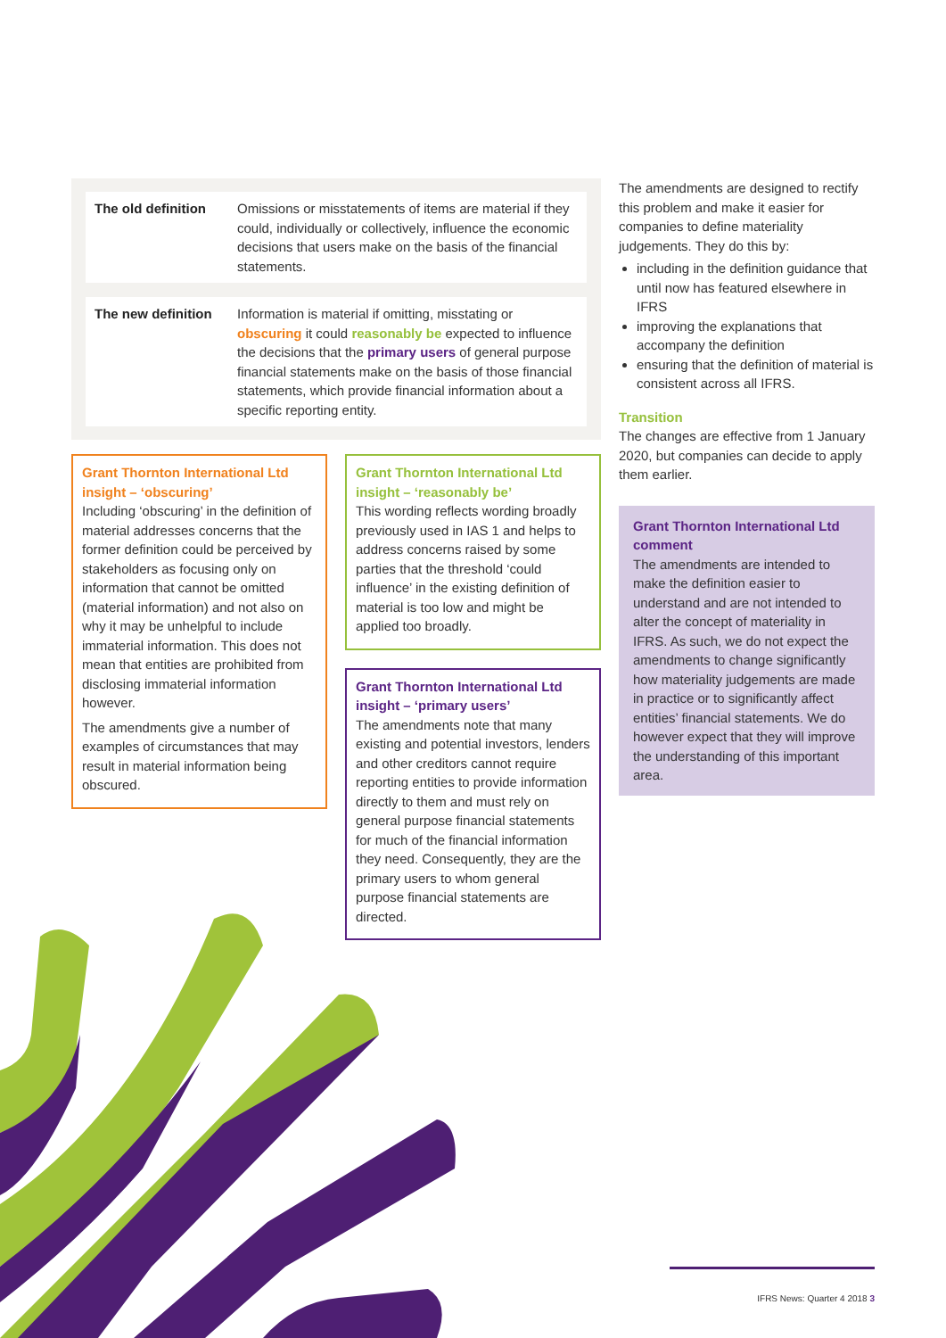| The old definition | Omissions or misstatements of items are material if they could, individually or collectively, influence the economic decisions that users make on the basis of the financial statements. |
| The new definition | Information is material if omitting, misstating or obscuring it could reasonably be expected to influence the decisions that the primary users of general purpose financial statements make on the basis of those financial statements, which provide financial information about a specific reporting entity. |
Grant Thornton International Ltd insight – ‘obscuring’
Including ‘obscuring’ in the definition of material addresses concerns that the former definition could be perceived by stakeholders as focusing only on information that cannot be omitted (material information) and not also on why it may be unhelpful to include immaterial information. This does not mean that entities are prohibited from disclosing immaterial information however.
The amendments give a number of examples of circumstances that may result in material information being obscured.
Grant Thornton International Ltd insight – ‘reasonably be’
This wording reflects wording broadly previously used in IAS 1 and helps to address concerns raised by some parties that the threshold ‘could influence’ in the existing definition of material is too low and might be applied too broadly.
Grant Thornton International Ltd insight – ‘primary users’
The amendments note that many existing and potential investors, lenders and other creditors cannot require reporting entities to provide information directly to them and must rely on general purpose financial statements for much of the financial information they need. Consequently, they are the primary users to whom general purpose financial statements are directed.
The amendments are designed to rectify this problem and make it easier for companies to define materiality judgements. They do this by:
including in the definition guidance that until now has featured elsewhere in IFRS
improving the explanations that accompany the definition
ensuring that the definition of material is consistent across all IFRS.
Transition
The changes are effective from 1 January 2020, but companies can decide to apply them earlier.
Grant Thornton International Ltd comment
The amendments are intended to make the definition easier to understand and are not intended to alter the concept of materiality in IFRS. As such, we do not expect the amendments to change significantly how materiality judgements are made in practice or to significantly affect entities’ financial statements. We do however expect that they will improve the understanding of this important area.
IFRS News: Quarter 4 2018 3